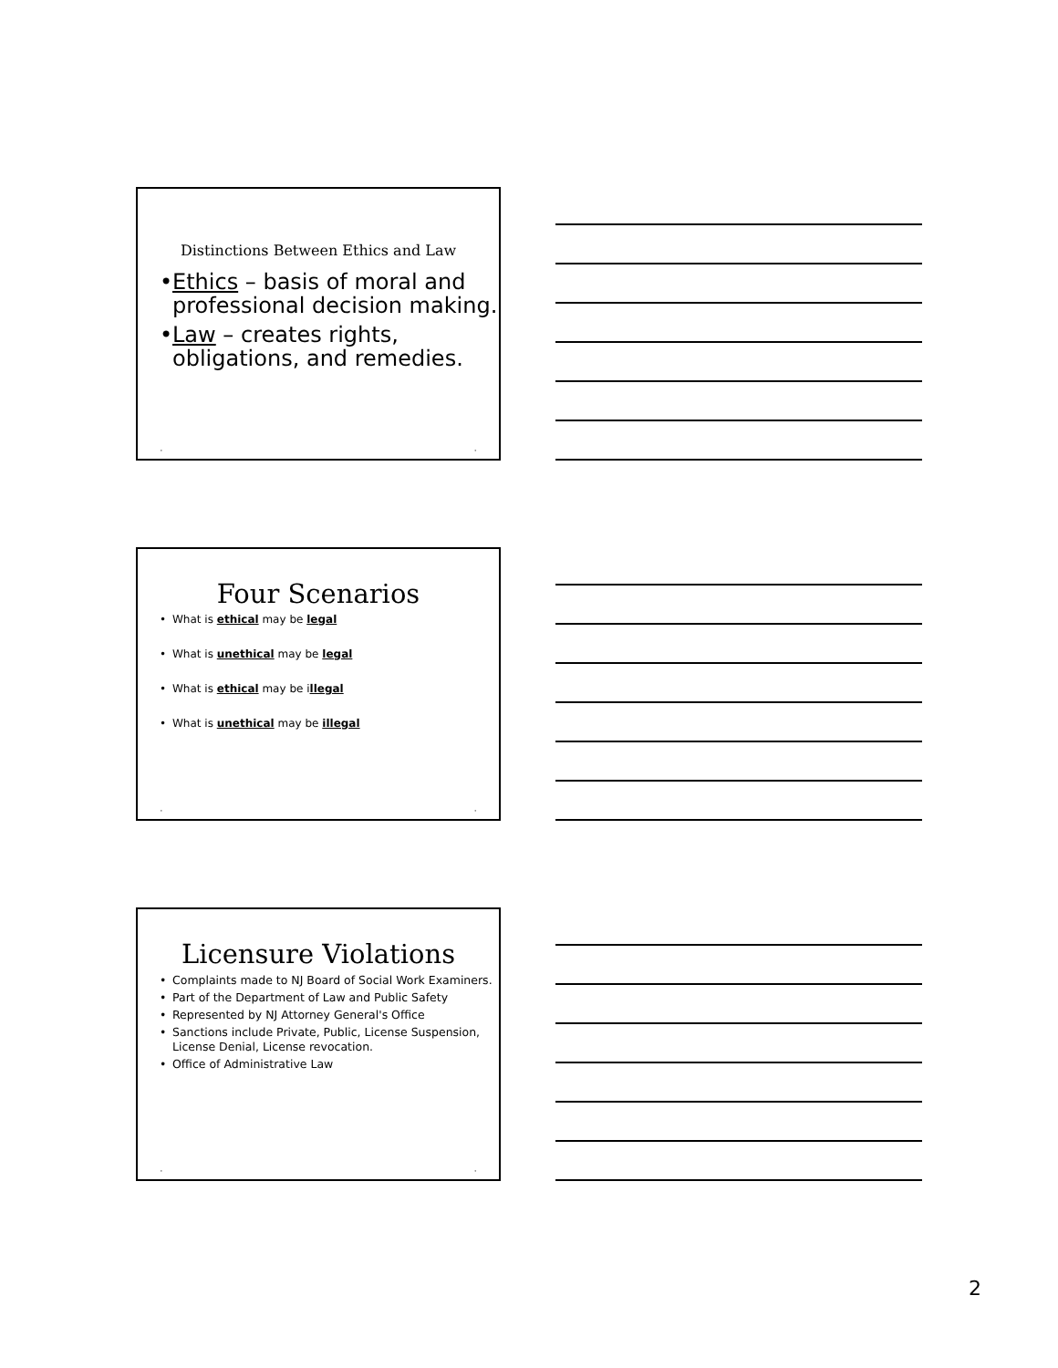Distinctions Between Ethics and Law
• Ethics – basis of moral and professional decision making.
• Law – creates rights, obligations, and remedies.
• •
Four Scenarios
• What is ethical may be legal
• What is unethical may be legal
• What is ethical may be illegal
• What is unethical may be illegal
• •
Licensure Violations
• Complaints made to NJ Board of Social Work Examiners.
• Part of the Department of Law and Public Safety
• Represented by NJ Attorney General's Office
• Sanctions include Private, Public, License Suspension, License Denial, License revocation.
• Office of Administrative Law
• •
2